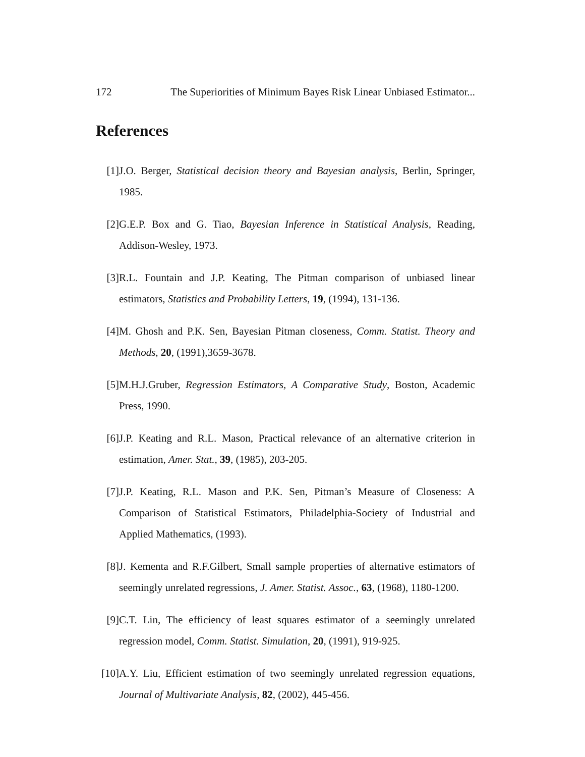172 The Superiorities of Minimum Bayes Risk Linear Unbiased Estimator...
References
[1] J.O. Berger, Statistical decision theory and Bayesian analysis, Berlin, Springer, 1985.
[2] G.E.P. Box and G. Tiao, Bayesian Inference in Statistical Analysis, Reading, Addison-Wesley, 1973.
[3] R.L. Fountain and J.P. Keating, The Pitman comparison of unbiased linear estimators, Statistics and Probability Letters, 19, (1994), 131-136.
[4] M. Ghosh and P.K. Sen, Bayesian Pitman closeness, Comm. Statist. Theory and Methods, 20, (1991),3659-3678.
[5] M.H.J.Gruber, Regression Estimators, A Comparative Study, Boston, Academic Press, 1990.
[6] J.P. Keating and R.L. Mason, Practical relevance of an alternative criterion in estimation, Amer. Stat., 39, (1985), 203-205.
[7] J.P. Keating, R.L. Mason and P.K. Sen, Pitman’s Measure of Closeness: A Comparison of Statistical Estimators, Philadelphia-Society of Industrial and Applied Mathematics, (1993).
[8] J. Kementa and R.F.Gilbert, Small sample properties of alternative estimators of seemingly unrelated regressions, J. Amer. Statist. Assoc., 63, (1968), 1180-1200.
[9] C.T. Lin, The efficiency of least squares estimator of a seemingly unrelated regression model, Comm. Statist. Simulation, 20, (1991), 919-925.
[10]
A.Y. Liu, Efficient estimation of two seemingly unrelated regression equations, Journal of Multivariate Analysis, 82, (2002), 445-456.